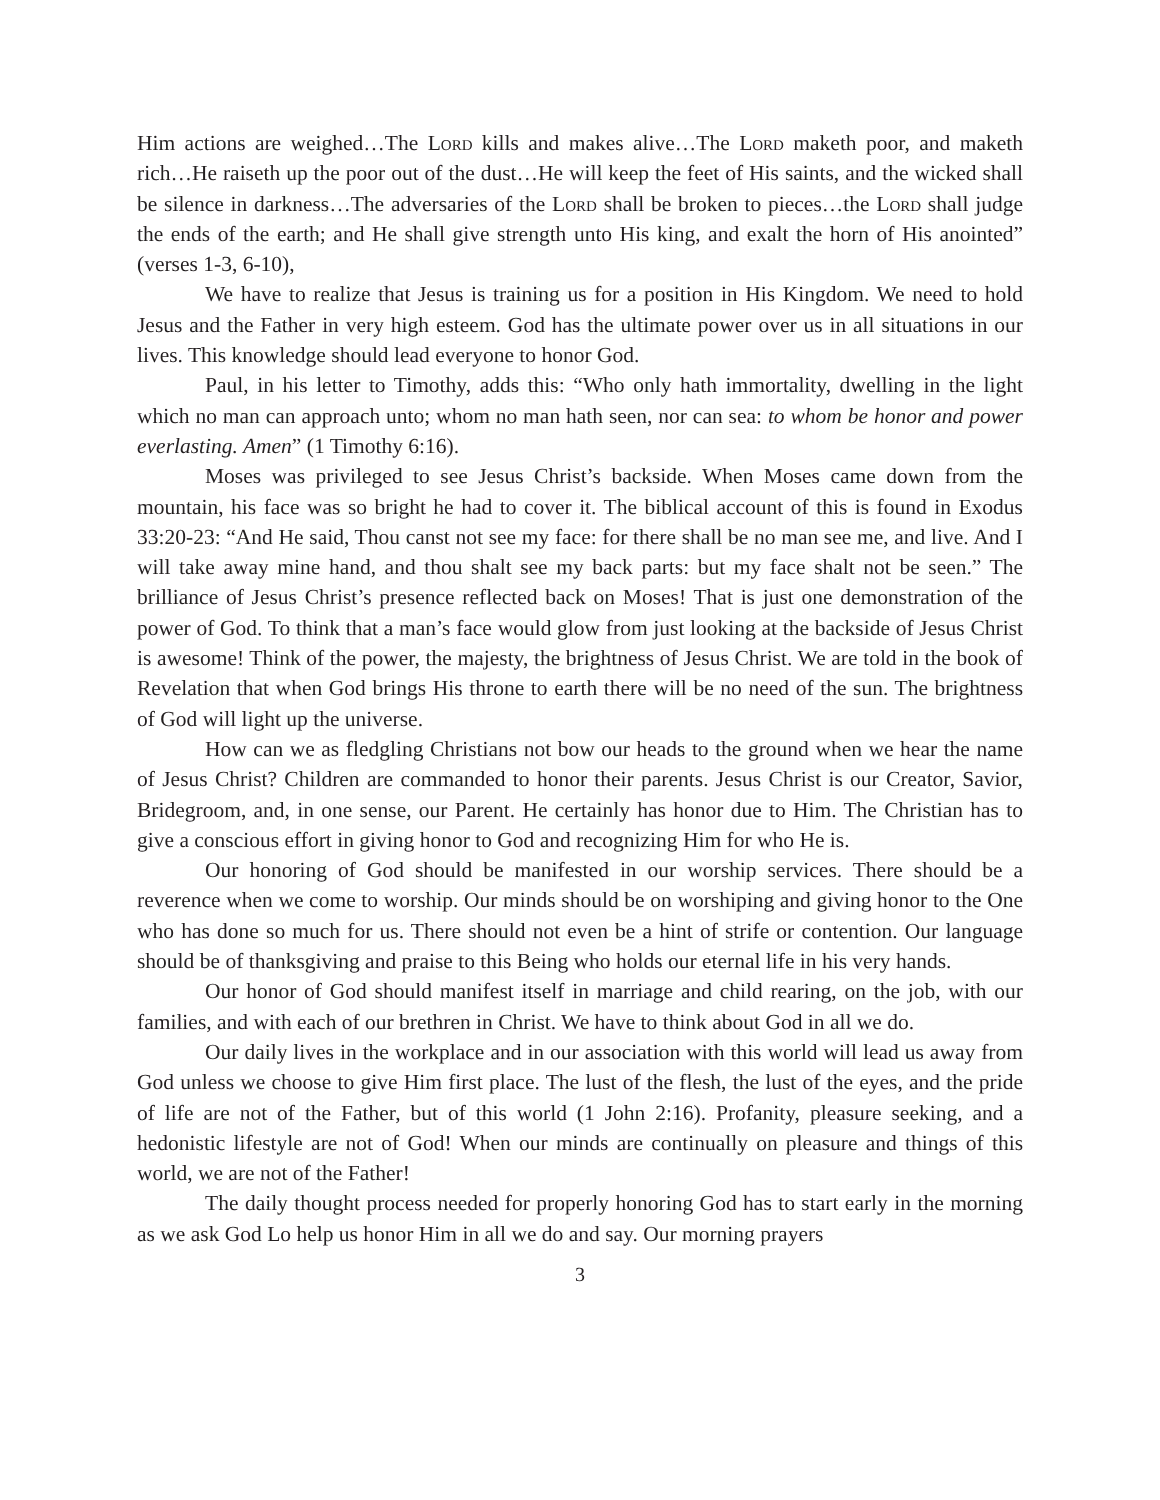Him actions are weighed…The Lord kills and makes alive…The Lord maketh poor, and maketh rich…He raiseth up the poor out of the dust…He will keep the feet of His saints, and the wicked shall be silence in darkness…The adversaries of the Lord shall be broken to pieces…the Lord shall judge the ends of the earth; and He shall give strength unto His king, and exalt the horn of His anointed” (verses 1-3, 6-10),
We have to realize that Jesus is training us for a position in His Kingdom. We need to hold Jesus and the Father in very high esteem. God has the ultimate power over us in all situations in our lives. This knowledge should lead everyone to honor God.
Paul, in his letter to Timothy, adds this: “Who only hath immortality, dwelling in the light which no man can approach unto; whom no man hath seen, nor can sea: to whom be honor and power everlasting. Amen” (1 Timothy 6:16).
Moses was privileged to see Jesus Christ’s backside. When Moses came down from the mountain, his face was so bright he had to cover it. The biblical account of this is found in Exodus 33:20-23: “And He said, Thou canst not see my face: for there shall be no man see me, and live. And I will take away mine hand, and thou shalt see my back parts: but my face shalt not be seen.” The brilliance of Jesus Christ’s presence reflected back on Moses! That is just one demonstration of the power of God. To think that a man’s face would glow from just looking at the backside of Jesus Christ is awesome! Think of the power, the majesty, the brightness of Jesus Christ. We are told in the book of Revelation that when God brings His throne to earth there will be no need of the sun. The brightness of God will light up the universe.
How can we as fledgling Christians not bow our heads to the ground when we hear the name of Jesus Christ? Children are commanded to honor their parents. Jesus Christ is our Creator, Savior, Bridegroom, and, in one sense, our Parent. He certainly has honor due to Him. The Christian has to give a conscious effort in giving honor to God and recognizing Him for who He is.
Our honoring of God should be manifested in our worship services. There should be a reverence when we come to worship. Our minds should be on worshiping and giving honor to the One who has done so much for us. There should not even be a hint of strife or contention. Our language should be of thanksgiving and praise to this Being who holds our eternal life in his very hands.
Our honor of God should manifest itself in marriage and child rearing, on the job, with our families, and with each of our brethren in Christ. We have to think about God in all we do.
Our daily lives in the workplace and in our association with this world will lead us away from God unless we choose to give Him first place. The lust of the flesh, the lust of the eyes, and the pride of life are not of the Father, but of this world (1 John 2:16). Profanity, pleasure seeking, and a hedonistic lifestyle are not of God! When our minds are continually on pleasure and things of this world, we are not of the Father!
The daily thought process needed for properly honoring God has to start early in the morning as we ask God Lo help us honor Him in all we do and say. Our morning prayers
3